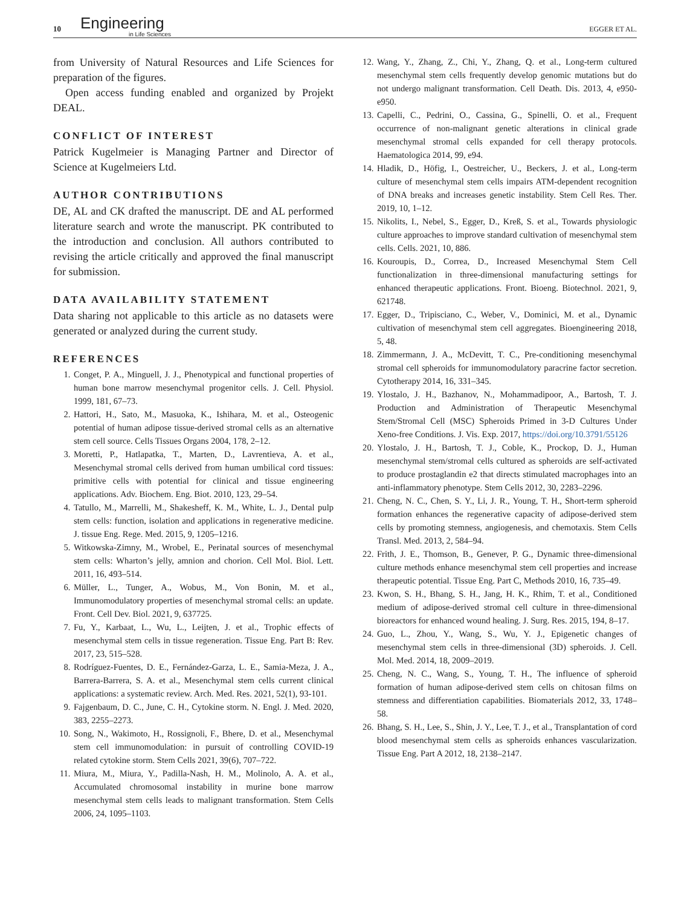10 Engineering
in Life Sciences EGGER ET AL.
from University of Natural Resources and Life Sciences for preparation of the figures.
Open access funding enabled and organized by Projekt DEAL.
CONFLICT OF INTEREST
Patrick Kugelmeier is Managing Partner and Director of Science at Kugelmeiers Ltd.
AUTHOR CONTRIBUTIONS
DE, AL and CK drafted the manuscript. DE and AL performed literature search and wrote the manuscript. PK contributed to the introduction and conclusion. All authors contributed to revising the article critically and approved the final manuscript for submission.
DATA AVAILABILITY STATEMENT
Data sharing not applicable to this article as no datasets were generated or analyzed during the current study.
REFERENCES
1. Conget, P. A., Minguell, J. J., Phenotypical and functional properties of human bone marrow mesenchymal progenitor cells. J. Cell. Physiol. 1999, 181, 67–73.
2. Hattori, H., Sato, M., Masuoka, K., Ishihara, M. et al., Osteogenic potential of human adipose tissue-derived stromal cells as an alternative stem cell source. Cells Tissues Organs 2004, 178, 2–12.
3. Moretti, P., Hatlapatka, T., Marten, D., Lavrentieva, A. et al., Mesenchymal stromal cells derived from human umbilical cord tissues: primitive cells with potential for clinical and tissue engineering applications. Adv. Biochem. Eng. Biot. 2010, 123, 29–54.
4. Tatullo, M., Marrelli, M., Shakesheff, K. M., White, L. J., Dental pulp stem cells: function, isolation and applications in regenerative medicine. J. tissue Eng. Rege. Med. 2015, 9, 1205–1216.
5. Witkowska-Zimny, M., Wrobel, E., Perinatal sources of mesenchymal stem cells: Wharton’s jelly, amnion and chorion. Cell Mol. Biol. Lett. 2011, 16, 493–514.
6. Müller, L., Tunger, A., Wobus, M., Von Bonin, M. et al., Immunomodulatory properties of mesenchymal stromal cells: an update. Front. Cell Dev. Biol. 2021, 9, 637725.
7. Fu, Y., Karbaat, L., Wu, L., Leijten, J. et al., Trophic effects of mesenchymal stem cells in tissue regeneration. Tissue Eng. Part B: Rev. 2017, 23, 515–528.
8. Rodríguez-Fuentes, D. E., Fernández-Garza, L. E., Samia-Meza, J. A., Barrera-Barrera, S. A. et al., Mesenchymal stem cells current clinical applications: a systematic review. Arch. Med. Res. 2021, 52(1), 93-101.
9. Fajgenbaum, D. C., June, C. H., Cytokine storm. N. Engl. J. Med. 2020, 383, 2255–2273.
10. Song, N., Wakimoto, H., Rossignoli, F., Bhere, D. et al., Mesenchymal stem cell immunomodulation: in pursuit of controlling COVID-19 related cytokine storm. Stem Cells 2021, 39(6), 707–722.
11. Miura, M., Miura, Y., Padilla-Nash, H. M., Molinolo, A. A. et al., Accumulated chromosomal instability in murine bone marrow mesenchymal stem cells leads to malignant transformation. Stem Cells 2006, 24, 1095–1103.
12. Wang, Y., Zhang, Z., Chi, Y., Zhang, Q. et al., Long-term cultured mesenchymal stem cells frequently develop genomic mutations but do not undergo malignant transformation. Cell Death. Dis. 2013, 4, e950-e950.
13. Capelli, C., Pedrini, O., Cassina, G., Spinelli, O. et al., Frequent occurrence of non-malignant genetic alterations in clinical grade mesenchymal stromal cells expanded for cell therapy protocols. Haematologica 2014, 99, e94.
14. Hladik, D., Höfig, I., Oestreicher, U., Beckers, J. et al., Long-term culture of mesenchymal stem cells impairs ATM-dependent recognition of DNA breaks and increases genetic instability. Stem Cell Res. Ther. 2019, 10, 1–12.
15. Nikolits, I., Nebel, S., Egger, D., Kreß, S. et al., Towards physiologic culture approaches to improve standard cultivation of mesenchymal stem cells. Cells. 2021, 10, 886.
16. Kouroupis, D., Correa, D., Increased Mesenchymal Stem Cell functionalization in three-dimensional manufacturing settings for enhanced therapeutic applications. Front. Bioeng. Biotechnol. 2021, 9, 621748.
17. Egger, D., Tripisciano, C., Weber, V., Dominici, M. et al., Dynamic cultivation of mesenchymal stem cell aggregates. Bioengineering 2018, 5, 48.
18. Zimmermann, J. A., McDevitt, T. C., Pre-conditioning mesenchymal stromal cell spheroids for immunomodulatory paracrine factor secretion. Cytotherapy 2014, 16, 331–345.
19. Ylostalo, J. H., Bazhanov, N., Mohammadipoor, A., Bartosh, T. J. Production and Administration of Therapeutic Mesenchymal Stem/Stromal Cell (MSC) Spheroids Primed in 3-D Cultures Under Xeno-free Conditions. J. Vis. Exp. 2017, https://doi.org/10.3791/55126
20. Ylostalo, J. H., Bartosh, T. J., Coble, K., Prockop, D. J., Human mesenchymal stem/stromal cells cultured as spheroids are self-activated to produce prostaglandin e2 that directs stimulated macrophages into an anti-inflammatory phenotype. Stem Cells 2012, 30, 2283–2296.
21. Cheng, N. C., Chen, S. Y., Li, J. R., Young, T. H., Short-term spheroid formation enhances the regenerative capacity of adipose-derived stem cells by promoting stemness, angiogenesis, and chemotaxis. Stem Cells Transl. Med. 2013, 2, 584–94.
22. Frith, J. E., Thomson, B., Genever, P. G., Dynamic three-dimensional culture methods enhance mesenchymal stem cell properties and increase therapeutic potential. Tissue Eng. Part C, Methods 2010, 16, 735–49.
23. Kwon, S. H., Bhang, S. H., Jang, H. K., Rhim, T. et al., Conditioned medium of adipose-derived stromal cell culture in three-dimensional bioreactors for enhanced wound healing. J. Surg. Res. 2015, 194, 8–17.
24. Guo, L., Zhou, Y., Wang, S., Wu, Y. J., Epigenetic changes of mesenchymal stem cells in three-dimensional (3D) spheroids. J. Cell. Mol. Med. 2014, 18, 2009–2019.
25. Cheng, N. C., Wang, S., Young, T. H., The influence of spheroid formation of human adipose-derived stem cells on chitosan films on stemness and differentiation capabilities. Biomaterials 2012, 33, 1748–58.
26. Bhang, S. H., Lee, S., Shin, J. Y., Lee, T. J., et al., Transplantation of cord blood mesenchymal stem cells as spheroids enhances vascularization. Tissue Eng. Part A 2012, 18, 2138–2147.